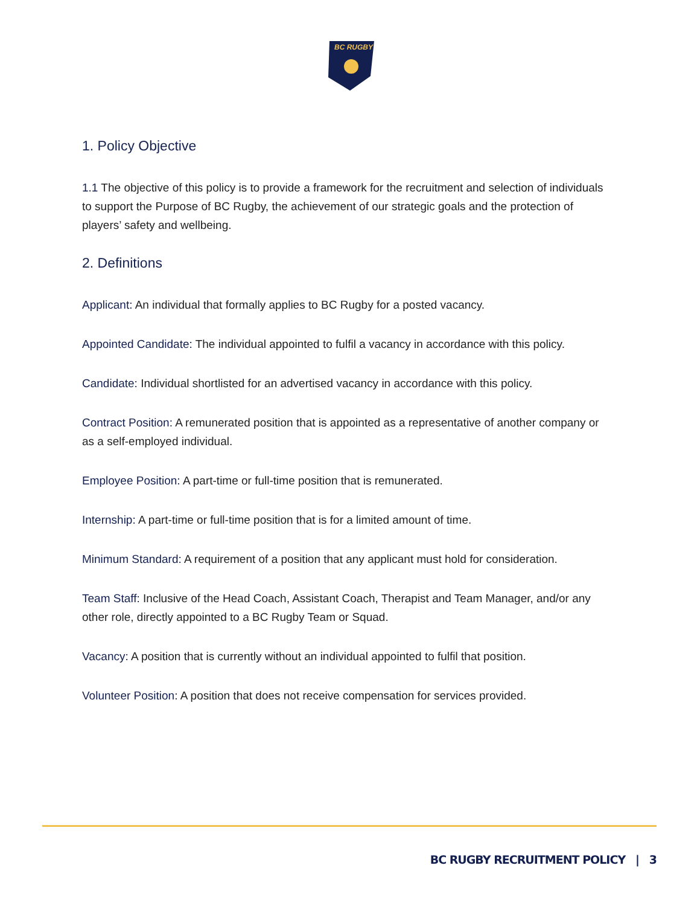BC RUGBY
1. Policy Objective
1.1 The objective of this policy is to provide a framework for the recruitment and selection of individuals to support the Purpose of BC Rugby, the achievement of our strategic goals and the protection of players’ safety and wellbeing.
2. Definitions
Applicant: An individual that formally applies to BC Rugby for a posted vacancy.
Appointed Candidate: The individual appointed to fulfil a vacancy in accordance with this policy.
Candidate: Individual shortlisted for an advertised vacancy in accordance with this policy.
Contract Position: A remunerated position that is appointed as a representative of another company or as a self-employed individual.
Employee Position: A part-time or full-time position that is remunerated.
Internship: A part-time or full-time position that is for a limited amount of time.
Minimum Standard: A requirement of a position that any applicant must hold for consideration.
Team Staff: Inclusive of the Head Coach, Assistant Coach, Therapist and Team Manager, and/or any other role, directly appointed to a BC Rugby Team or Squad.
Vacancy: A position that is currently without an individual appointed to fulfil that position.
Volunteer Position: A position that does not receive compensation for services provided.
BC RUGBY RECRUITMENT POLICY | 3